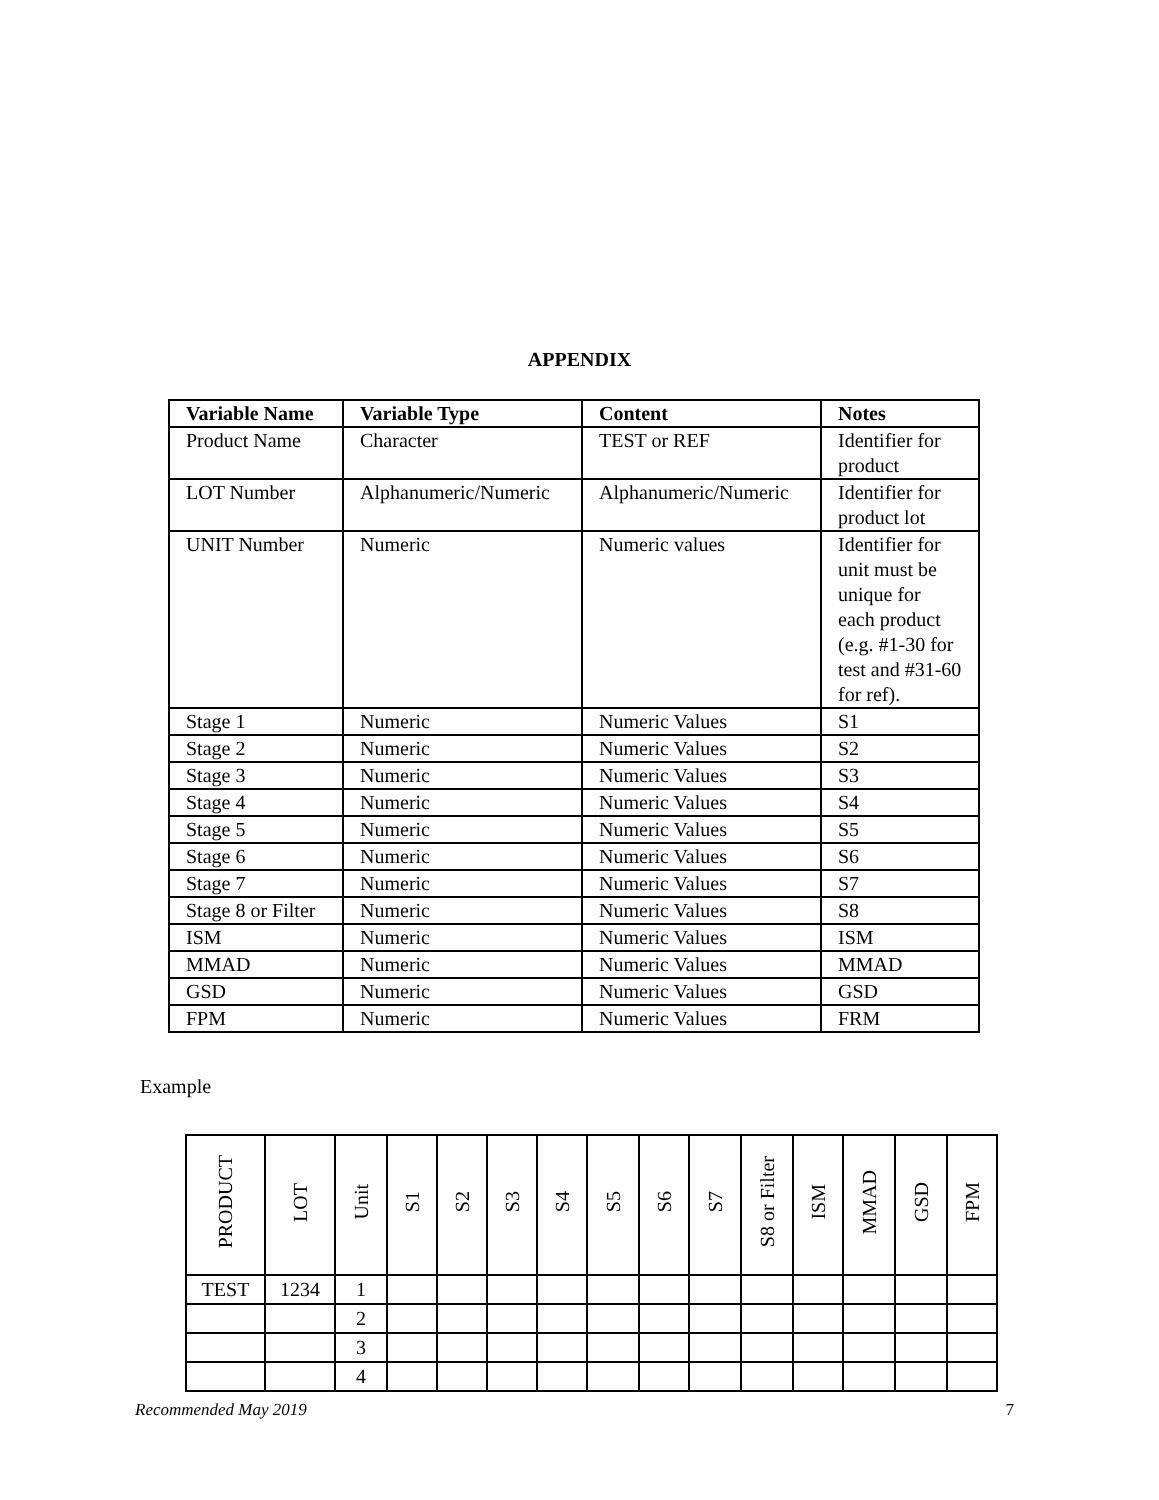APPENDIX
| Variable Name | Variable Type | Content | Notes |
| --- | --- | --- | --- |
| Product Name | Character | TEST or REF | Identifier for product |
| LOT Number | Alphanumeric/Numeric | Alphanumeric/Numeric | Identifier for product lot |
| UNIT Number | Numeric | Numeric values | Identifier for unit must be unique for each product (e.g. #1-30 for test and #31-60 for ref). |
| Stage 1 | Numeric | Numeric Values | S1 |
| Stage 2 | Numeric | Numeric Values | S2 |
| Stage 3 | Numeric | Numeric Values | S3 |
| Stage 4 | Numeric | Numeric Values | S4 |
| Stage 5 | Numeric | Numeric Values | S5 |
| Stage 6 | Numeric | Numeric Values | S6 |
| Stage 7 | Numeric | Numeric Values | S7 |
| Stage 8 or Filter | Numeric | Numeric Values | S8 |
| ISM | Numeric | Numeric Values | ISM |
| MMAD | Numeric | Numeric Values | MMAD |
| GSD | Numeric | Numeric Values | GSD |
| FPM | Numeric | Numeric Values | FRM |
Example
| PRODUCT | LOT | Unit | S1 | S2 | S3 | S4 | S5 | S6 | S7 | S8 or Filter | ISM | MMAD | GSD | FPM |
| --- | --- | --- | --- | --- | --- | --- | --- | --- | --- | --- | --- | --- | --- | --- |
| TEST | 1234 | 1 | | | | | | | | | | | | |
| | | 2 | | | | | | | | | | | | |
| | | 3 | | | | | | | | | | | | |
| | | 4 | | | | | | | | | | | | |
Recommended May 2019 7